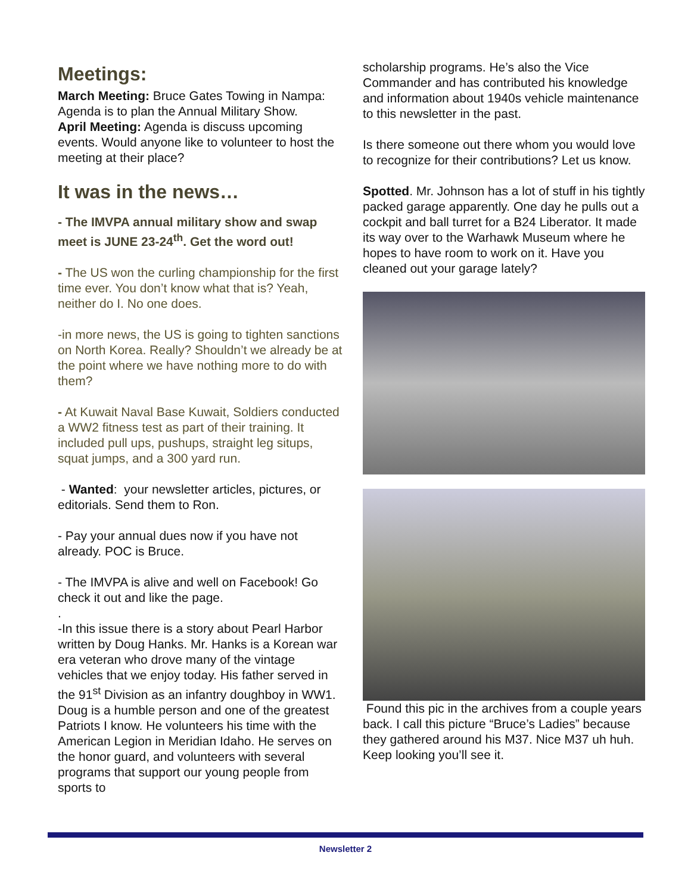Meetings:
March Meeting: Bruce Gates Towing in Nampa: Agenda is to plan the Annual Military Show.
April Meeting: Agenda is discuss upcoming events. Would anyone like to volunteer to host the meeting at their place?
It was in the news…
- The IMVPA annual military show and swap meet is JUNE 23-24<sup>th</sup>. Get the word out!
- The US won the curling championship for the first time ever. You don’t know what that is? Yeah, neither do I. No one does.
-in more news, the US is going to tighten sanctions on North Korea. Really? Shouldn’t we already be at the point where we have nothing more to do with them?
- At Kuwait Naval Base Kuwait, Soldiers conducted a WW2 fitness test as part of their training. It included pull ups, pushups, straight leg situps, squat jumps, and a 300 yard run.
- Wanted: your newsletter articles, pictures, or editorials. Send them to Ron.
- Pay your annual dues now if you have not already. POC is Bruce.
- The IMVPA is alive and well on Facebook! Go check it out and like the page.
.
-In this issue there is a story about Pearl Harbor written by Doug Hanks. Mr. Hanks is a Korean war era veteran who drove many of the vintage vehicles that we enjoy today. His father served in the 91<sup>st</sup> Division as an infantry doughboy in WW1. Doug is a humble person and one of the greatest Patriots I know. He volunteers his time with the American Legion in Meridian Idaho. He serves on the honor guard, and volunteers with several programs that support our young people from sports to
scholarship programs. He’s also the Vice Commander and has contributed his knowledge and information about 1940s vehicle maintenance to this newsletter in the past.
Is there someone out there whom you would love to recognize for their contributions? Let us know.
Spotted. Mr. Johnson has a lot of stuff in his tightly packed garage apparently. One day he pulls out a cockpit and ball turret for a B24 Liberator. It made its way over to the Warhawk Museum where he hopes to have room to work on it. Have you cleaned out your garage lately?
Found this pic in the archives from a couple years back. I call this picture “Bruce’s Ladies” because they gathered around his M37. Nice M37 uh huh. Keep looking you’ll see it.
Newsletter 2